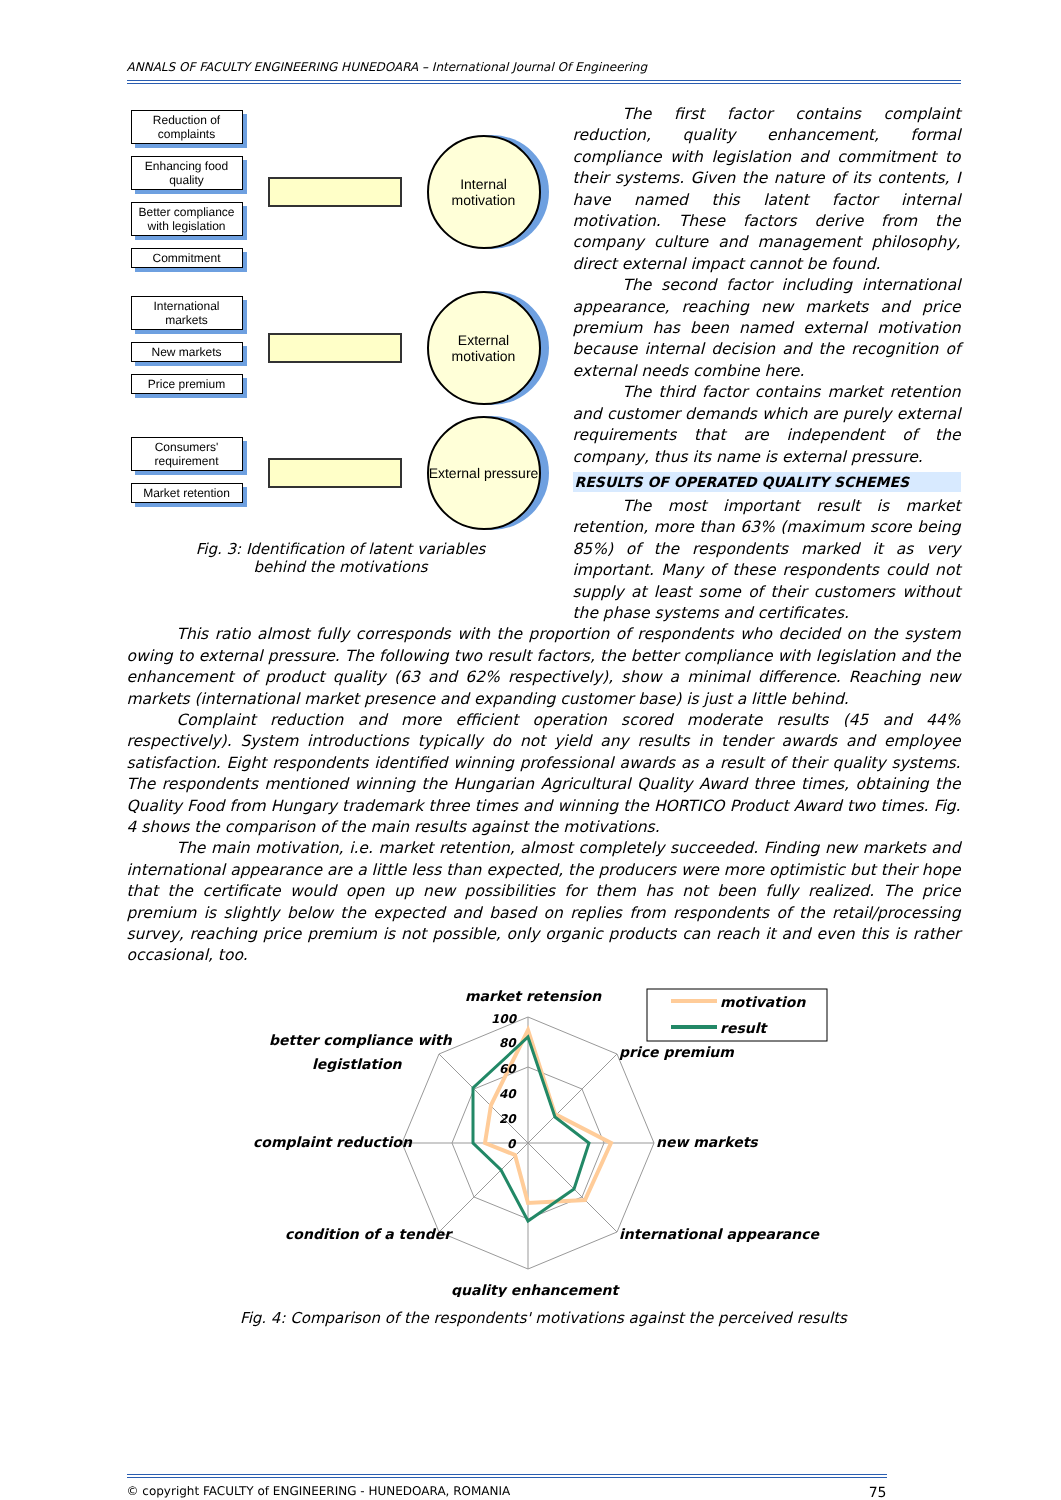ANNALS OF FACULTY ENGINEERING HUNEDOARA – International Journal Of Engineering
Reduction of complaints
Enhancing food quality
Better compliance with legislation
Commitment
Internal motivation
International markets
New markets
Price premium
External motivation
Consumers' requirement
Market retention
External pressure
Fig. 3: Identification of latent variables
behind the motivations
The first factor contains complaint reduction, quality enhancement, formal compliance with legislation and commitment to their systems. Given the nature of its contents, I have named this latent factor internal motivation. These factors derive from the company culture and management philosophy, direct external impact cannot be found.
The second factor including international appearance, reaching new markets and price premium has been named external motivation because internal decision and the recognition of external needs combine here.
The third factor contains market retention and customer demands which are purely external requirements that are independent of the company, thus its name is external pressure.
RESULTS OF OPERATED QUALITY SCHEMES
The most important result is market retention, more than 63% (maximum score being 85%) of the respondents marked it as very important. Many of these respondents could not supply at least some of their customers without the phase systems and certificates.
This ratio almost fully corresponds with the proportion of respondents who decided on the system owing to external pressure. The following two result factors, the better compliance with legislation and the enhancement of product quality (63 and 62% respectively), show a minimal difference. Reaching new markets (international market presence and expanding customer base) is just a little behind.
Complaint reduction and more efficient operation scored moderate results (45 and 44% respectively). System introductions typically do not yield any results in tender awards and employee satisfaction. Eight respondents identified winning professional awards as a result of their quality systems. The respondents mentioned winning the Hungarian Agricultural Quality Award three times, obtaining the Quality Food from Hungary trademark three times and winning the HORTICO Product Award two times. Fig. 4 shows the comparison of the main results against the motivations.
The main motivation, i.e. market retention, almost completely succeeded. Finding new markets and international appearance are a little less than expected, the producers were more optimistic but their hope that the certificate would open up new possibilities for them has not been fully realized. The price premium is slightly below the expected and based on replies from respondents of the retail/processing survey, reaching price premium is not possible, only organic products can reach it and even this is rather occasional, too.
market retension
100
80
60
40
20
0
better compliance with
legistlation
price premium
complaint reduction
new markets
condition of a tender
international appearance
quality enhancement
motivation
result
Fig. 4: Comparison of the respondents' motivations against the perceived results
© copyright FACULTY of ENGINEERING - HUNEDOARA, ROMANIA 75